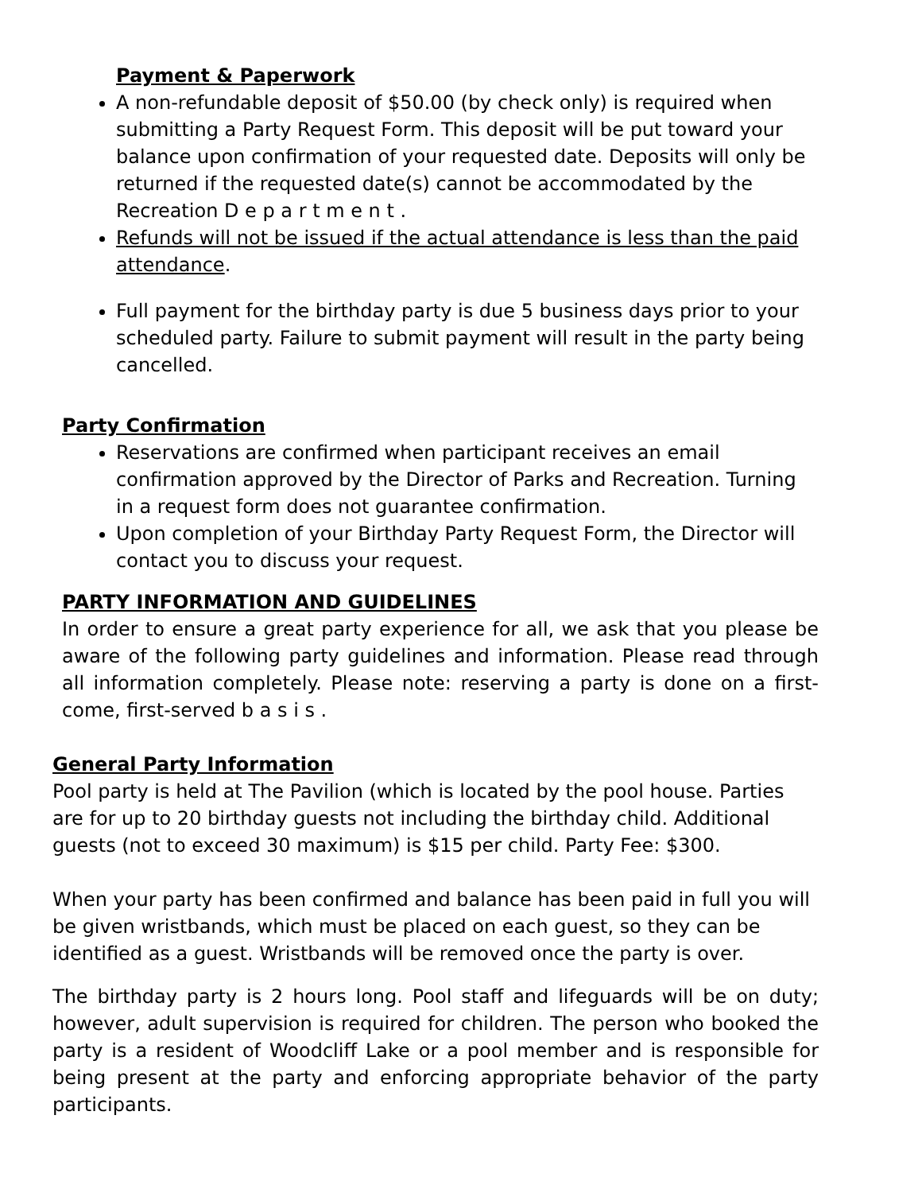Payment & Paperwork
A non-refundable deposit of $50.00 (by check only) is required when submitting a Party Request Form. This deposit will be put toward your balance upon confirmation of your requested date. Deposits will only be returned if the requested date(s) cannot be accommodated by the Recreation D e p a r t m e n t .
Refunds will not be issued if the actual attendance is less than the paid attendance.
Full payment for the birthday party is due 5 business days prior to your scheduled party. Failure to submit payment will result in the party being cancelled.
Party Confirmation
Reservations are confirmed when participant receives an email confirmation approved by the Director of Parks and Recreation. Turning in a request form does not guarantee confirmation.
Upon completion of your Birthday Party Request Form, the Director will contact you to discuss your request.
PARTY INFORMATION AND GUIDELINES
In order to ensure a great party experience for all, we ask that you please be aware of the following party guidelines and information. Please read through all information completely. Please note: reserving a party is done on a first-come, first-served b a s i s .
General Party Information
Pool party is held at The Pavilion (which is located by the pool house. Parties are for up to 20 birthday guests not including the birthday child. Additional guests (not to exceed 30 maximum) is $15 per child. Party Fee: $300.
When your party has been confirmed and balance has been paid in full you will be given wristbands, which must be placed on each guest, so they can be identified as a guest. Wristbands will be removed once the party is over.
The birthday party is 2 hours long. Pool staff and lifeguards will be on duty; however, adult supervision is required for children. The person who booked the party is a resident of Woodcliff Lake or a pool member and is responsible for being present at the party and enforcing appropriate behavior of the party participants.